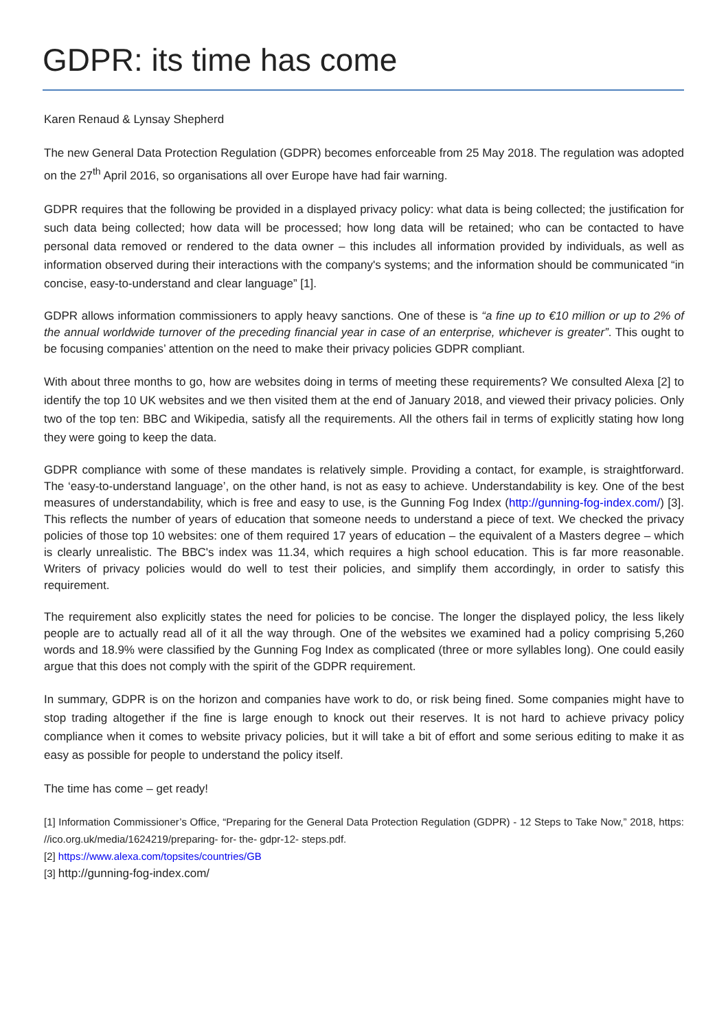GDPR: its time has come
Karen Renaud & Lynsay Shepherd
The new General Data Protection Regulation (GDPR) becomes enforceable from 25 May 2018. The regulation was adopted on the 27<sup>th</sup> April 2016, so organisations all over Europe have had fair warning.
GDPR requires that the following be provided in a displayed privacy policy: what data is being collected; the justification for such data being collected; how data will be processed; how long data will be retained; who can be contacted to have personal data removed or rendered to the data owner – this includes all information provided by individuals, as well as information observed during their interactions with the company's systems; and the information should be communicated “in concise, easy-to-understand and clear language” [1].
GDPR allows information commissioners to apply heavy sanctions. One of these is “a fine up to €10 million or up to 2% of the annual worldwide turnover of the preceding financial year in case of an enterprise, whichever is greater”. This ought to be focusing companies’ attention on the need to make their privacy policies GDPR compliant.
With about three months to go, how are websites doing in terms of meeting these requirements? We consulted Alexa [2] to identify the top 10 UK websites and we then visited them at the end of January 2018, and viewed their privacy policies. Only two of the top ten: BBC and Wikipedia, satisfy all the requirements. All the others fail in terms of explicitly stating how long they were going to keep the data.
GDPR compliance with some of these mandates is relatively simple. Providing a contact, for example, is straightforward. The ‘easy-to-understand language’, on the other hand, is not as easy to achieve. Understandability is key. One of the best measures of understandability, which is free and easy to use, is the Gunning Fog Index (http://gunning-fog-index.com/) [3]. This reflects the number of years of education that someone needs to understand a piece of text. We checked the privacy policies of those top 10 websites: one of them required 17 years of education – the equivalent of a Masters degree – which is clearly unrealistic. The BBC's index was 11.34, which requires a high school education. This is far more reasonable. Writers of privacy policies would do well to test their policies, and simplify them accordingly, in order to satisfy this requirement.
The requirement also explicitly states the need for policies to be concise. The longer the displayed policy, the less likely people are to actually read all of it all the way through. One of the websites we examined had a policy comprising 5,260 words and 18.9% were classified by the Gunning Fog Index as complicated (three or more syllables long). One could easily argue that this does not comply with the spirit of the GDPR requirement.
In summary, GDPR is on the horizon and companies have work to do, or risk being fined. Some companies might have to stop trading altogether if the fine is large enough to knock out their reserves. It is not hard to achieve privacy policy compliance when it comes to website privacy policies, but it will take a bit of effort and some serious editing to make it as easy as possible for people to understand the policy itself.
The time has come – get ready!
[1] Information Commissioner’s Office, “Preparing for the General Data Protection Regulation (GDPR) - 12 Steps to Take Now,” 2018, https: //ico.org.uk/media/1624219/preparing- for- the- gdpr-12- steps.pdf.
[2] https://www.alexa.com/topsites/countries/GB
[3] http://gunning-fog-index.com/